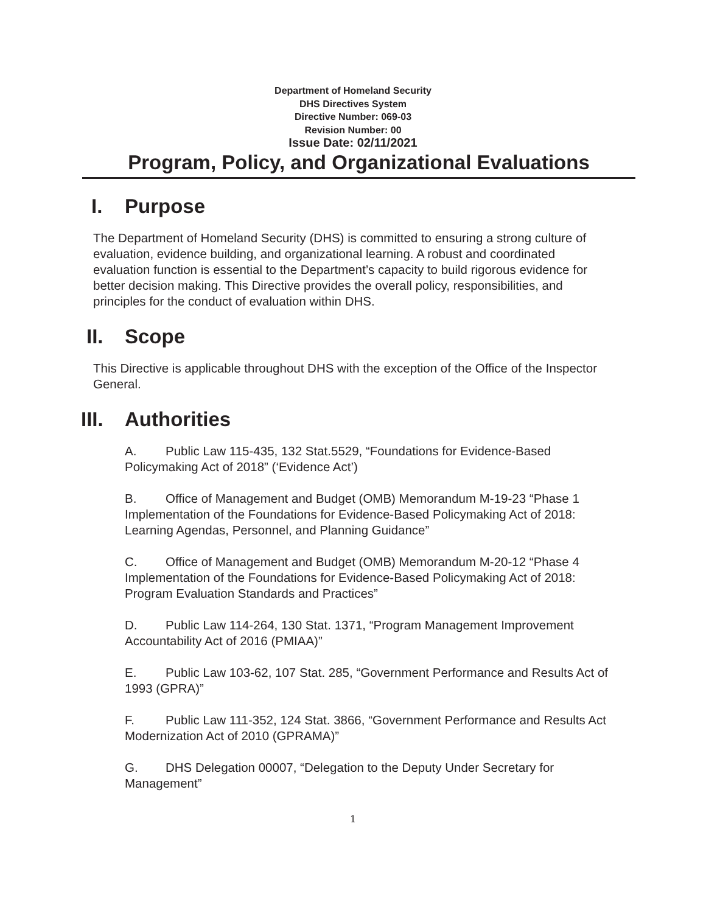Department of Homeland Security
DHS Directives System
Directive Number: 069-03
Revision Number: 00
Issue Date: 02/11/2021
Program, Policy, and Organizational Evaluations
I. Purpose
The Department of Homeland Security (DHS) is committed to ensuring a strong culture of evaluation, evidence building, and organizational learning. A robust and coordinated evaluation function is essential to the Department’s capacity to build rigorous evidence for better decision making. This Directive provides the overall policy, responsibilities, and principles for the conduct of evaluation within DHS.
II. Scope
This Directive is applicable throughout DHS with the exception of the Office of the Inspector General.
III. Authorities
A. Public Law 115-435, 132 Stat.5529, “Foundations for Evidence-Based Policymaking Act of 2018” (‘Evidence Act’)
B. Office of Management and Budget (OMB) Memorandum M-19-23 “Phase 1 Implementation of the Foundations for Evidence-Based Policymaking Act of 2018: Learning Agendas, Personnel, and Planning Guidance”
C. Office of Management and Budget (OMB) Memorandum M-20-12 “Phase 4 Implementation of the Foundations for Evidence-Based Policymaking Act of 2018: Program Evaluation Standards and Practices”
D. Public Law 114-264, 130 Stat. 1371, “Program Management Improvement Accountability Act of 2016 (PMIAA)”
E. Public Law 103-62, 107 Stat. 285, “Government Performance and Results Act of 1993 (GPRA)”
F. Public Law 111-352, 124 Stat. 3866, “Government Performance and Results Act Modernization Act of 2010 (GPRAMA)”
G. DHS Delegation 00007, “Delegation to the Deputy Under Secretary for Management”
1